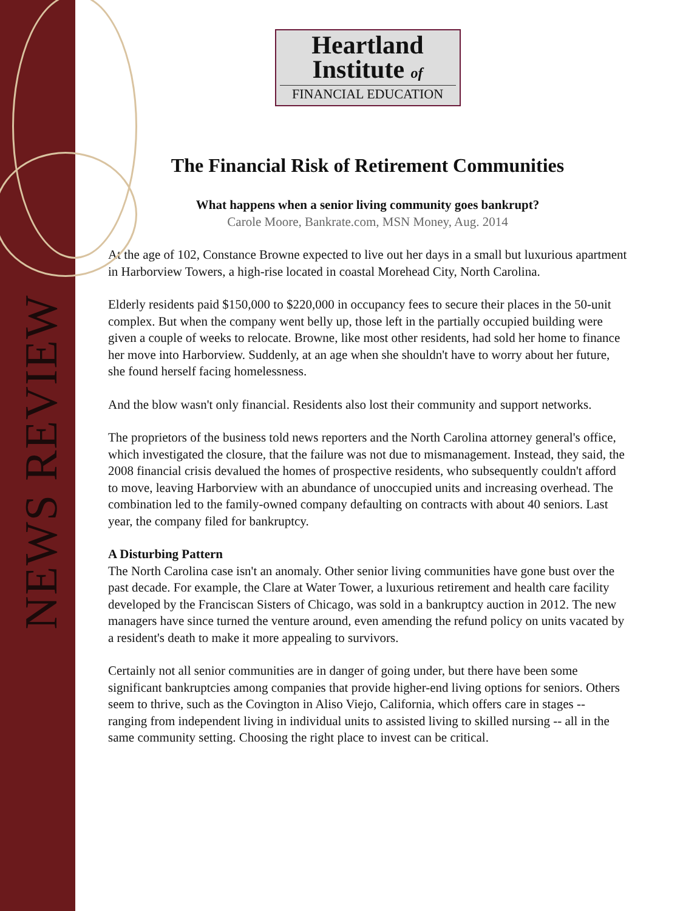NEWS REVIEW
Heartland
Institute of
FINANCIAL EDUCATION
The Financial Risk of Retirement Communities
What happens when a senior living community goes bankrupt?
Carole Moore, Bankrate.com, MSN Money, Aug. 2014
At the age of 102, Constance Browne expected to live out her days in a small but luxurious apartment in Harborview Towers, a high-rise located in coastal Morehead City, North Carolina.
Elderly residents paid $150,000 to $220,000 in occupancy fees to secure their places in the 50-unit complex. But when the company went belly up, those left in the partially occupied building were given a couple of weeks to relocate. Browne, like most other residents, had sold her home to finance her move into Harborview. Suddenly, at an age when she shouldn't have to worry about her future, she found herself facing homelessness.
And the blow wasn't only financial. Residents also lost their community and support networks.
The proprietors of the business told news reporters and the North Carolina attorney general's office, which investigated the closure, that the failure was not due to mismanagement. Instead, they said, the 2008 financial crisis devalued the homes of prospective residents, who subsequently couldn't afford to move, leaving Harborview with an abundance of unoccupied units and increasing overhead. The combination led to the family-owned company defaulting on contracts with about 40 seniors. Last year, the company filed for bankruptcy.
A Disturbing Pattern
The North Carolina case isn't an anomaly. Other senior living communities have gone bust over the past decade. For example, the Clare at Water Tower, a luxurious retirement and health care facility developed by the Franciscan Sisters of Chicago, was sold in a bankruptcy auction in 2012. The new managers have since turned the venture around, even amending the refund policy on units vacated by a resident's death to make it more appealing to survivors.
Certainly not all senior communities are in danger of going under, but there have been some significant bankruptcies among companies that provide higher-end living options for seniors. Others seem to thrive, such as the Covington in Aliso Viejo, California, which offers care in stages -- ranging from independent living in individual units to assisted living to skilled nursing -- all in the same community setting. Choosing the right place to invest can be critical.